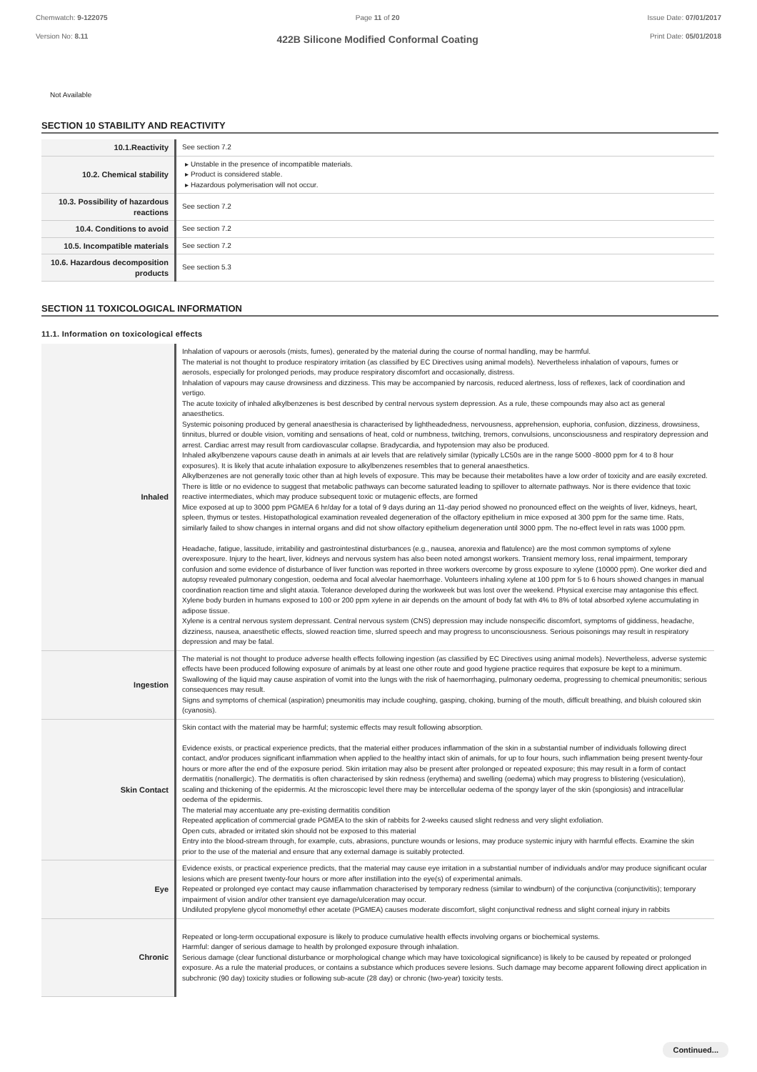Chemwatch: 9-122075
Version No: 8.11
Page 11 of 20
422B Silicone Modified Conformal Coating
Issue Date: 07/01/2017
Print Date: 05/01/2018
Not Available
SECTION 10 STABILITY AND REACTIVITY
| 10.1.Reactivity | See section 7.2 |
| 10.2. Chemical stability | Unstable in the presence of incompatible materials. Product is considered stable. Hazardous polymerisation will not occur. |
| 10.3. Possibility of hazardous reactions | See section 7.2 |
| 10.4. Conditions to avoid | See section 7.2 |
| 10.5. Incompatible materials | See section 7.2 |
| 10.6. Hazardous decomposition products | See section 5.3 |
SECTION 11 TOXICOLOGICAL INFORMATION
11.1. Information on toxicological effects
| Inhaled | Inhalation of vapours or aerosols (mists, fumes), generated by the material during the course of normal handling, may be harmful. The material is not thought to produce respiratory irritation (as classified by EC Directives using animal models). Nevertheless inhalation of vapours, fumes or aerosols, especially for prolonged periods, may produce respiratory discomfort and occasionally, distress. Inhalation of vapours may cause drowsiness and dizziness. This may be accompanied by narcosis, reduced alertness, loss of reflexes, lack of coordination and vertigo. The acute toxicity of inhaled alkylbenzenes is best described by central nervous system depression. As a rule, these compounds may also act as general anaesthetics. Systemic poisoning produced by general anaesthesia is characterised by lightheadedness, nervousness, apprehension, euphoria, confusion, dizziness, drowsiness, tinnitus, blurred or double vision, vomiting and sensations of heat, cold or numbness, twitching, tremors, convulsions, unconsciousness and respiratory depression and arrest. Cardiac arrest may result from cardiovascular collapse. Bradycardia, and hypotension may also be produced. Inhaled alkylbenzene vapours cause death in animals at air levels that are relatively similar (typically LC50s are in the range 5000 -8000 ppm for 4 to 8 hour exposures). It is likely that acute inhalation exposure to alkylbenzenes resembles that to general anaesthetics. Alkylbenzenes are not generally toxic other than at high levels of exposure. This may be because their metabolites have a low order of toxicity and are easily excreted. There is little or no evidence to suggest that metabolic pathways can become saturated leading to spillover to alternate pathways. Nor is there evidence that toxic reactive intermediates, which may produce subsequent toxic or mutagenic effects, are formed Mice exposed at up to 3000 ppm PGMEA 6 hr/day for a total of 9 days during an 11-day period showed no pronounced effect on the weights of liver, kidneys, heart, spleen, thymus or testes. Histopathological examination revealed degeneration of the olfactory epithelium in mice exposed at 300 ppm for the same time. Rats, similarly failed to show changes in internal organs and did not show olfactory epithelium degeneration until 3000 ppm. The no-effect level in rats was 1000 ppm. Headache, fatigue, lassitude, irritability and gastrointestinal disturbances (e.g., nausea, anorexia and flatulence) are the most common symptoms of xylene overexposure. Injury to the heart, liver, kidneys and nervous system has also been noted amongst workers. Transient memory loss, renal impairment, temporary confusion and some evidence of disturbance of liver function was reported in three workers overcome by gross exposure to xylene (10000 ppm). One worker died and autopsy revealed pulmonary congestion, oedema and focal alveolar haemorrhage. Volunteers inhaling xylene at 100 ppm for 5 to 6 hours showed changes in manual coordination reaction time and slight ataxia. Tolerance developed during the workweek but was lost over the weekend. Physical exercise may antagonise this effect. Xylene body burden in humans exposed to 100 or 200 ppm xylene in air depends on the amount of body fat with 4% to 8% of total absorbed xylene accumulating in adipose tissue. Xylene is a central nervous system depressant. Central nervous system (CNS) depression may include nonspecific discomfort, symptoms of giddiness, headache, dizziness, nausea, anaesthetic effects, slowed reaction time, slurred speech and may progress to unconsciousness. Serious poisonings may result in respiratory depression and may be fatal. |
| Ingestion | The material is not thought to produce adverse health effects following ingestion (as classified by EC Directives using animal models). Nevertheless, adverse systemic effects have been produced following exposure of animals by at least one other route and good hygiene practice requires that exposure be kept to a minimum. Swallowing of the liquid may cause aspiration of vomit into the lungs with the risk of haemorrhaging, pulmonary oedema, progressing to chemical pneumonitis; serious consequences may result. Signs and symptoms of chemical (aspiration) pneumonitis may include coughing, gasping, choking, burning of the mouth, difficult breathing, and bluish coloured skin (cyanosis). |
| Skin Contact | Skin contact with the material may be harmful; systemic effects may result following absorption. Evidence exists, or practical experience predicts, that the material either produces inflammation of the skin in a substantial number of individuals following direct contact, and/or produces significant inflammation when applied to the healthy intact skin of animals, for up to four hours, such inflammation being present twenty-four hours or more after the end of the exposure period. Skin irritation may also be present after prolonged or repeated exposure; this may result in a form of contact dermatitis (nonallergic). The dermatitis is often characterised by skin redness (erythema) and swelling (oedema) which may progress to blistering (vesiculation), scaling and thickening of the epidermis. At the microscopic level there may be intercellular oedema of the spongy layer of the skin (spongiosis) and intracellular oedema of the epidermis. The material may accentuate any pre-existing dermatitis condition Repeated application of commercial grade PGMEA to the skin of rabbits for 2-weeks caused slight redness and very slight exfoliation. Open cuts, abraded or irritated skin should not be exposed to this material Entry into the blood-stream through, for example, cuts, abrasions, puncture wounds or lesions, may produce systemic injury with harmful effects. Examine the skin prior to the use of the material and ensure that any external damage is suitably protected. |
| Eye | Evidence exists, or practical experience predicts, that the material may cause eye irritation in a substantial number of individuals and/or may produce significant ocular lesions which are present twenty-four hours or more after instillation into the eye(s) of experimental animals. Repeated or prolonged eye contact may cause inflammation characterised by temporary redness (similar to windburn) of the conjunctiva (conjunctivitis); temporary impairment of vision and/or other transient eye damage/ulceration may occur. Undiluted propylene glycol monomethyl ether acetate (PGMEA) causes moderate discomfort, slight conjunctival redness and slight corneal injury in rabbits |
| Chronic | Repeated or long-term occupational exposure is likely to produce cumulative health effects involving organs or biochemical systems. Harmful: danger of serious damage to health by prolonged exposure through inhalation. Serious damage (clear functional disturbance or morphological change which may have toxicological significance) is likely to be caused by repeated or prolonged exposure. As a rule the material produces, or contains a substance which produces severe lesions. Such damage may become apparent following direct application in subchronic (90 day) toxicity studies or following sub-acute (28 day) or chronic (two-year) toxicity tests. |
Continued...